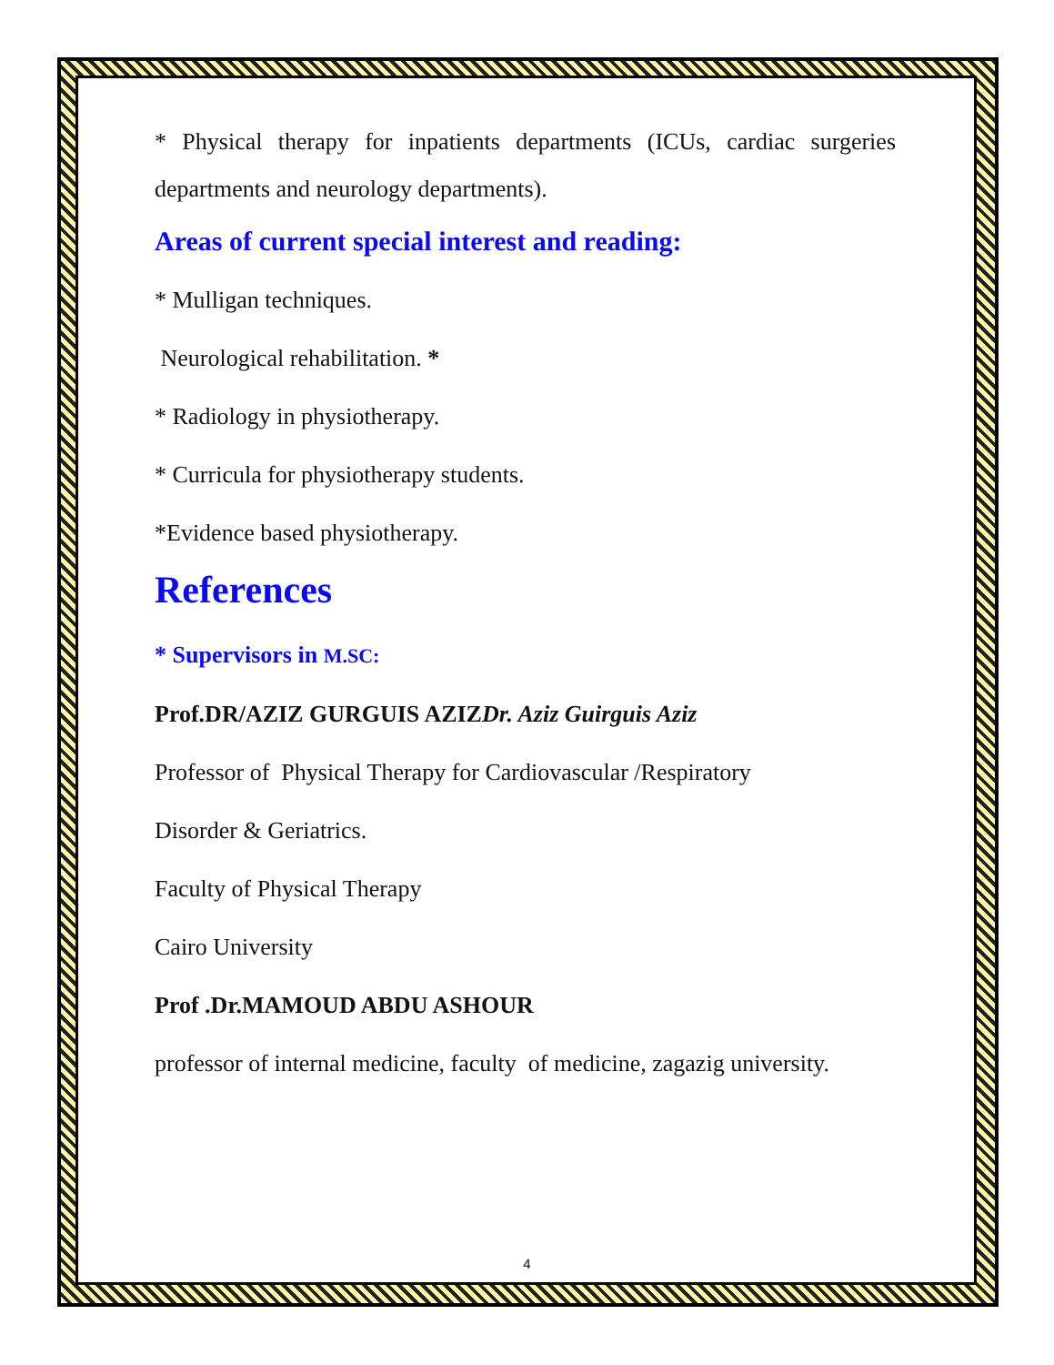* Physical therapy for inpatients departments (ICUs, cardiac surgeries departments and neurology departments).
Areas of current special interest and reading:
* Mulligan techniques.
Neurological rehabilitation. *
* Radiology in physiotherapy.
* Curricula for physiotherapy students.
*Evidence based physiotherapy.
References
* Supervisors in M.SC:
Prof.DR/AZIZ GURGUIS AZIZDr. Aziz Guirguis Aziz
Professor of Physical Therapy for Cardiovascular /Respiratory
Disorder & Geriatrics.
Faculty of Physical Therapy
Cairo University
Prof .Dr.MAMOUD ABDU ASHOUR
professor of internal medicine, faculty of medicine, zagazig university.
4